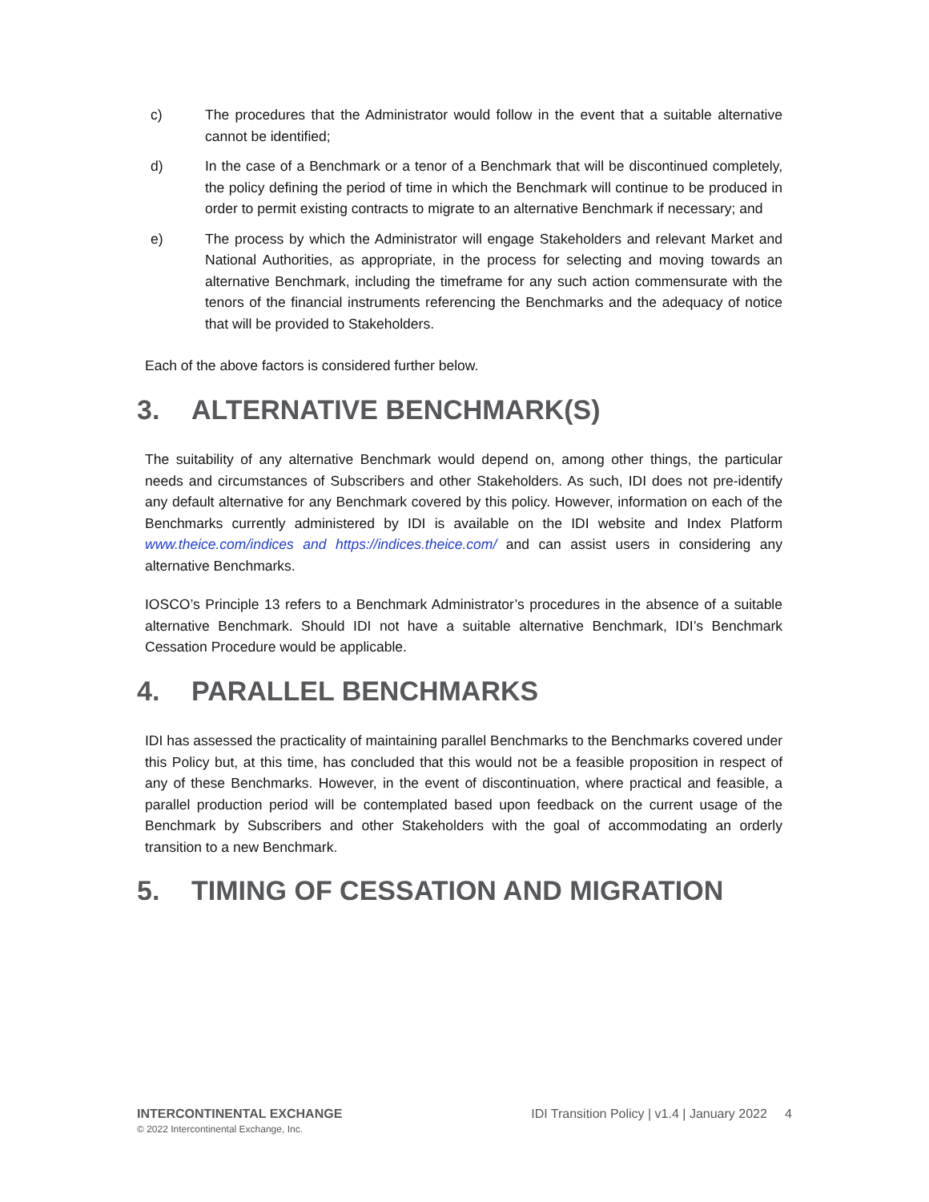c) The procedures that the Administrator would follow in the event that a suitable alternative cannot be identified;
d) In the case of a Benchmark or a tenor of a Benchmark that will be discontinued completely, the policy defining the period of time in which the Benchmark will continue to be produced in order to permit existing contracts to migrate to an alternative Benchmark if necessary; and
e) The process by which the Administrator will engage Stakeholders and relevant Market and National Authorities, as appropriate, in the process for selecting and moving towards an alternative Benchmark, including the timeframe for any such action commensurate with the tenors of the financial instruments referencing the Benchmarks and the adequacy of notice that will be provided to Stakeholders.
Each of the above factors is considered further below.
3. ALTERNATIVE BENCHMARK(S)
The suitability of any alternative Benchmark would depend on, among other things, the particular needs and circumstances of Subscribers and other Stakeholders. As such, IDI does not pre-identify any default alternative for any Benchmark covered by this policy. However, information on each of the Benchmarks currently administered by IDI is available on the IDI website and Index Platform www.theice.com/indices and https://indices.theice.com/ and can assist users in considering any alternative Benchmarks.
IOSCO’s Principle 13 refers to a Benchmark Administrator’s procedures in the absence of a suitable alternative Benchmark. Should IDI not have a suitable alternative Benchmark, IDI’s Benchmark Cessation Procedure would be applicable.
4. PARALLEL BENCHMARKS
IDI has assessed the practicality of maintaining parallel Benchmarks to the Benchmarks covered under this Policy but, at this time, has concluded that this would not be a feasible proposition in respect of any of these Benchmarks. However, in the event of discontinuation, where practical and feasible, a parallel production period will be contemplated based upon feedback on the current usage of the Benchmark by Subscribers and other Stakeholders with the goal of accommodating an orderly transition to a new Benchmark.
5. TIMING OF CESSATION AND MIGRATION
INTERCONTINENTAL EXCHANGE
© 2022 Intercontinental Exchange, Inc.
IDI Transition Policy | v1.4 | January 2022 4